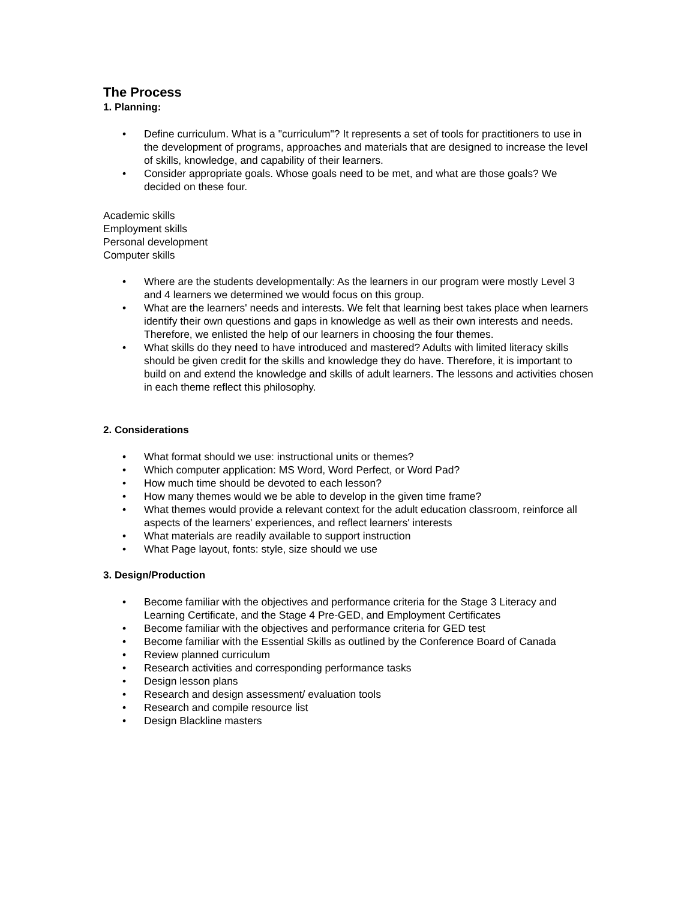The Process
1. Planning:
• Define curriculum. What is a "curriculum"? It represents a set of tools for practitioners to use in the development of programs, approaches and materials that are designed to increase the level of skills, knowledge, and capability of their learners.
• Consider appropriate goals. Whose goals need to be met, and what are those goals? We decided on these four.
Academic skills
Employment skills
Personal development
Computer skills
• Where are the students developmentally: As the learners in our program were mostly Level 3 and 4 learners we determined we would focus on this group.
• What are the learners' needs and interests. We felt that learning best takes place when learners identify their own questions and gaps in knowledge as well as their own interests and needs. Therefore, we enlisted the help of our learners in choosing the four themes.
• What skills do they need to have introduced and mastered? Adults with limited literacy skills should be given credit for the skills and knowledge they do have. Therefore, it is important to build on and extend the knowledge and skills of adult learners. The lessons and activities chosen in each theme reflect this philosophy.
2. Considerations
• What format should we use: instructional units or themes?
• Which computer application: MS Word, Word Perfect, or Word Pad?
• How much time should be devoted to each lesson?
• How many themes would we be able to develop in the given time frame?
• What themes would provide a relevant context for the adult education classroom, reinforce all aspects of the learners' experiences, and reflect learners' interests
• What materials are readily available to support instruction
• What Page layout, fonts: style, size should we use
3. Design/Production
• Become familiar with the objectives and performance criteria for the Stage 3 Literacy and Learning Certificate, and the Stage 4 Pre-GED, and Employment Certificates
• Become familiar with the objectives and performance criteria for GED test
• Become familiar with the Essential Skills as outlined by the Conference Board of Canada
• Review planned curriculum
• Research activities and corresponding performance tasks
• Design lesson plans
• Research and design assessment/ evaluation tools
• Research and compile resource list
• Design Blackline masters